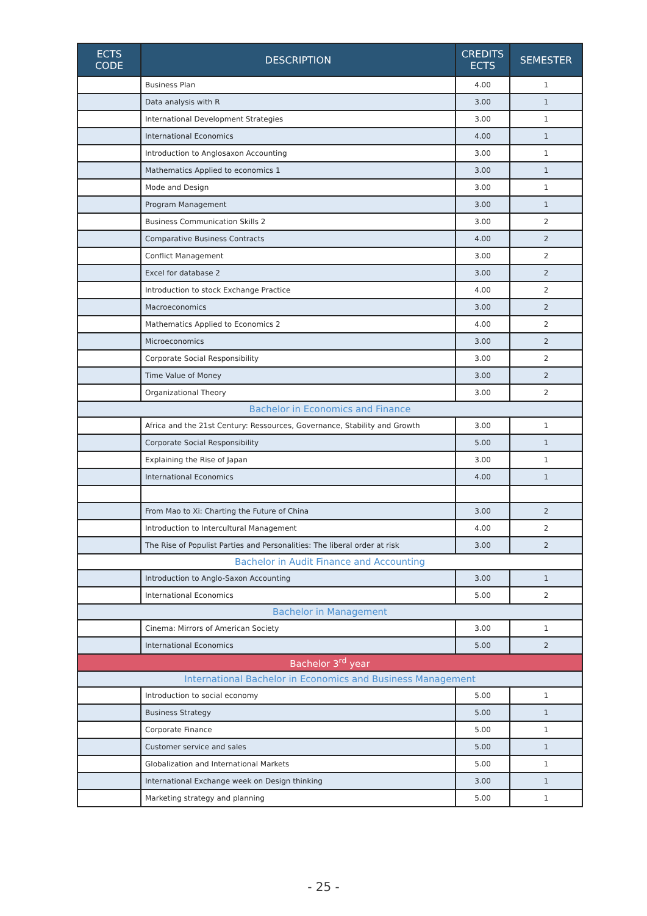| ECTS CODE | DESCRIPTION | CREDITS ECTS | SEMESTER |
| --- | --- | --- | --- |
| | Business Plan | 4.00 | 1 |
| | Data analysis with R | 3.00 | 1 |
| | International Development Strategies | 3.00 | 1 |
| | International Economics | 4.00 | 1 |
| | Introduction to Anglosaxon Accounting | 3.00 | 1 |
| | Mathematics Applied to economics 1 | 3.00 | 1 |
| | Mode and Design | 3.00 | 1 |
| | Program Management | 3.00 | 1 |
| | Business Communication Skills 2 | 3.00 | 2 |
| | Comparative Business Contracts | 4.00 | 2 |
| | Conflict Management | 3.00 | 2 |
| | Excel for database 2 | 3.00 | 2 |
| | Introduction to stock Exchange Practice | 4.00 | 2 |
| | Macroeconomics | 3.00 | 2 |
| | Mathematics Applied to Economics 2 | 4.00 | 2 |
| | Microeconomics | 3.00 | 2 |
| | Corporate Social Responsibility | 3.00 | 2 |
| | Time Value of Money | 3.00 | 2 |
| | Organizational Theory | 3.00 | 2 |
| Bachelor in Economics and Finance | | | |
| | Africa and the 21st Century: Ressources, Governance, Stability and Growth | 3.00 | 1 |
| | Corporate Social Responsibility | 5.00 | 1 |
| | Explaining the Rise of Japan | 3.00 | 1 |
| | International Economics | 4.00 | 1 |
| | From Mao to Xi: Charting the Future of China | 3.00 | 2 |
| | Introduction to Intercultural Management | 4.00 | 2 |
| | The Rise of Populist Parties and Personalities: The liberal order at risk | 3.00 | 2 |
| Bachelor in Audit Finance and Accounting | | | |
| | Introduction to Anglo-Saxon Accounting | 3.00 | 1 |
| | International Economics | 5.00 | 2 |
| Bachelor in Management | | | |
| | Cinema: Mirrors of American Society | 3.00 | 1 |
| | International Economics | 5.00 | 2 |
| Bachelor 3<sup>rd</sup> year | | | |
| International Bachelor in Economics and Business Management | | | |
| | Introduction to social economy | 5.00 | 1 |
| | Business Strategy | 5.00 | 1 |
| | Corporate Finance | 5.00 | 1 |
| | Customer service and sales | 5.00 | 1 |
| | Globalization and International Markets | 5.00 | 1 |
| | International Exchange week on Design thinking | 3.00 | 1 |
| | Marketing strategy and planning | 5.00 | 1 |
- 25 -